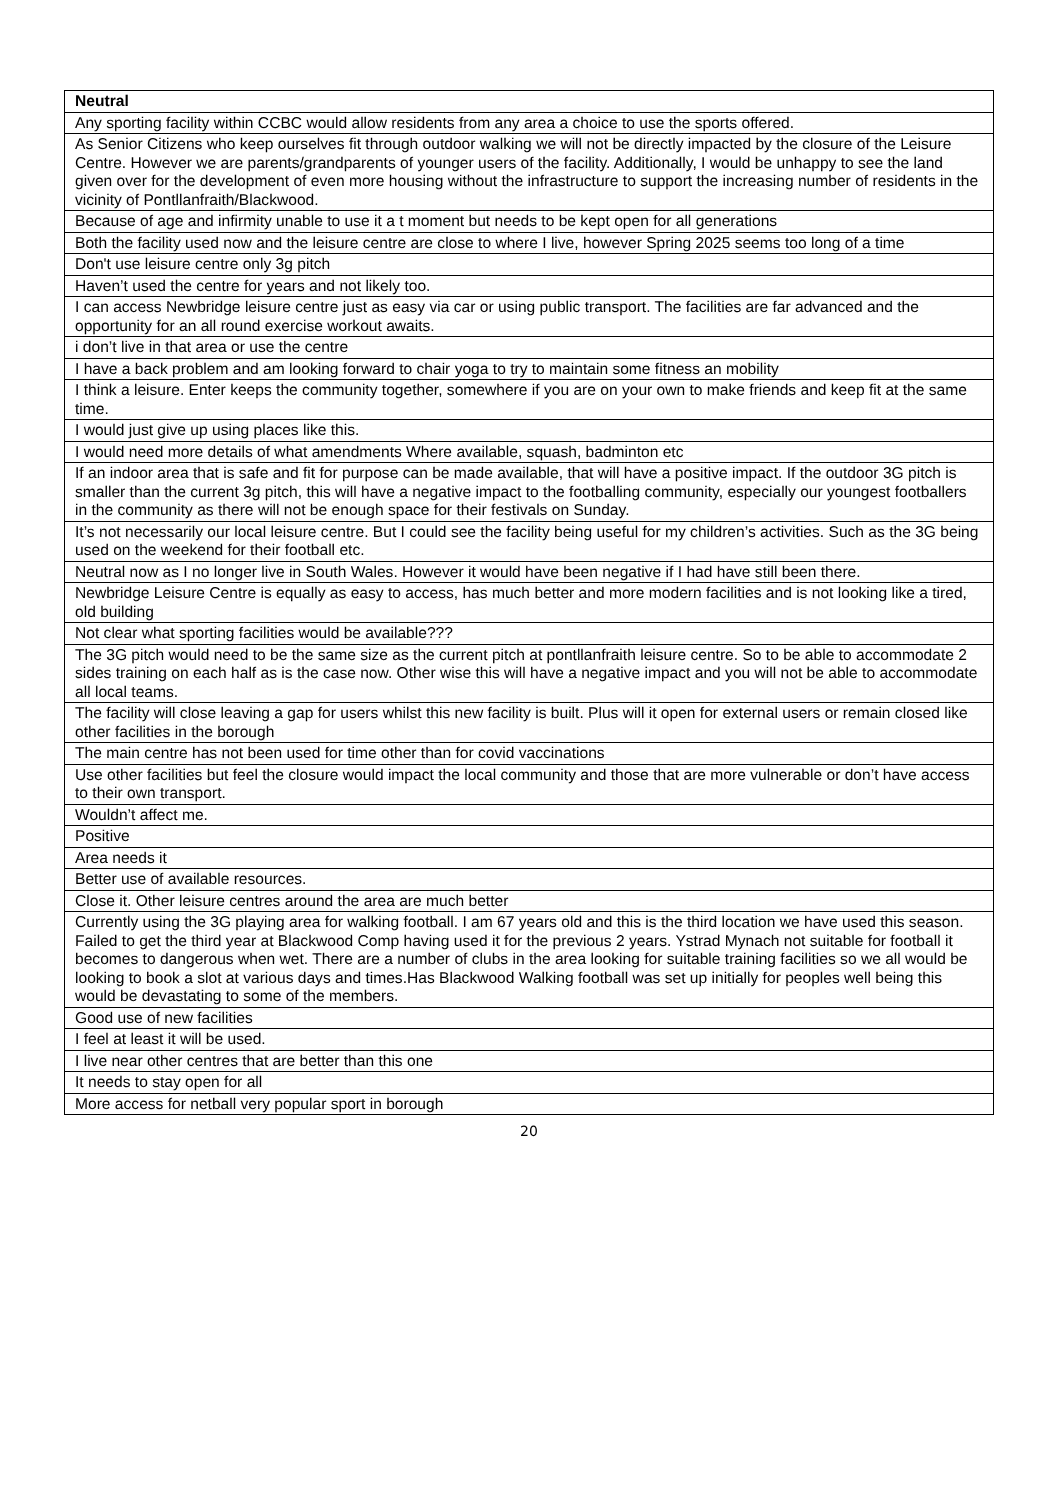| Neutral |
| --- |
| Any sporting facility within CCBC would allow residents from any area a choice to use the sports offered. |
| As Senior Citizens who keep ourselves fit through outdoor walking we will not be directly impacted by the closure of the Leisure Centre. However we are parents/grandparents of younger users of the facility. Additionally, I would be unhappy to see the land given over for the development of even more housing without the infrastructure to support the increasing number of residents in the vicinity of Pontllanfraith/Blackwood. |
| Because of age and infirmity unable to use it a t moment but needs to be kept open for all generations |
| Both the facility used now and the leisure centre are close to where I live, however Spring 2025 seems too long of a time |
| Don't use leisure centre only 3g pitch |
| Haven’t used the centre for years and not likely too. |
| I can access Newbridge leisure centre just as easy via car or using public transport. The facilities are far advanced and the opportunity for an all round exercise workout awaits. |
| i don’t live in that area or use the centre |
| I have a back problem and am looking forward to chair yoga to try to maintain some fitness an mobility |
| I think a leisure. Enter keeps the community together, somewhere if you are on your own to make friends and keep fit at the same time. |
| I would just give up using places like this. |
| I would need more details of what amendments Where available, squash, badminton etc |
| If an indoor area that is safe and fit for purpose can be made available, that will have a positive impact. If the outdoor 3G pitch is smaller than the current 3g pitch, this will have a negative impact to the footballing community, especially our youngest footballers in the community as there will not be enough space for their festivals on Sunday. |
| It’s not necessarily our local leisure centre. But I could see the facility being useful for my children’s activities. Such as the 3G being used on the weekend for their football etc. |
| Neutral now as I no longer live in South Wales. However it would have been negative if I had have still been there. |
| Newbridge Leisure Centre is equally as easy to access, has much better and more modern facilities and is not looking like a tired, old building |
| Not clear what sporting facilities would be available??? |
| The 3G pitch would need to be the same size as the current pitch at pontllanfraith leisure centre. So to be able to accommodate 2 sides training on each half as is the case now. Other wise this will have a negative impact and you will not be able to accommodate all local teams. |
| The facility will close leaving a gap for users whilst this new facility is built. Plus will it open for external users or remain closed like other facilities in the borough |
| The main centre has not been used for time other than for covid vaccinations |
| Use other facilities but feel the closure would impact the local community and those that are more vulnerable or don’t have access to their own transport. |
| Wouldn’t affect me. |
| Positive |
| Area needs it |
| Better use of available resources. |
| Close it. Other leisure centres around the area are much better |
| Currently using the 3G playing area for walking football. I am 67 years old and this is the third location we have used this season. Failed to get the third year at Blackwood Comp having used it for the previous 2 years. Ystrad Mynach not suitable for football it becomes to dangerous when wet. There are a number of clubs in the area looking for suitable training facilities so we all would be looking to book a slot at various days and times.Has Blackwood Walking football was set up initially for peoples well being this would be devastating to some of the members. |
| Good use of new facilities |
| I feel at least it will be used. |
| I live near other centres that are better than this one |
| It needs to stay open for all |
| More access for netball very popular sport in borough |
20